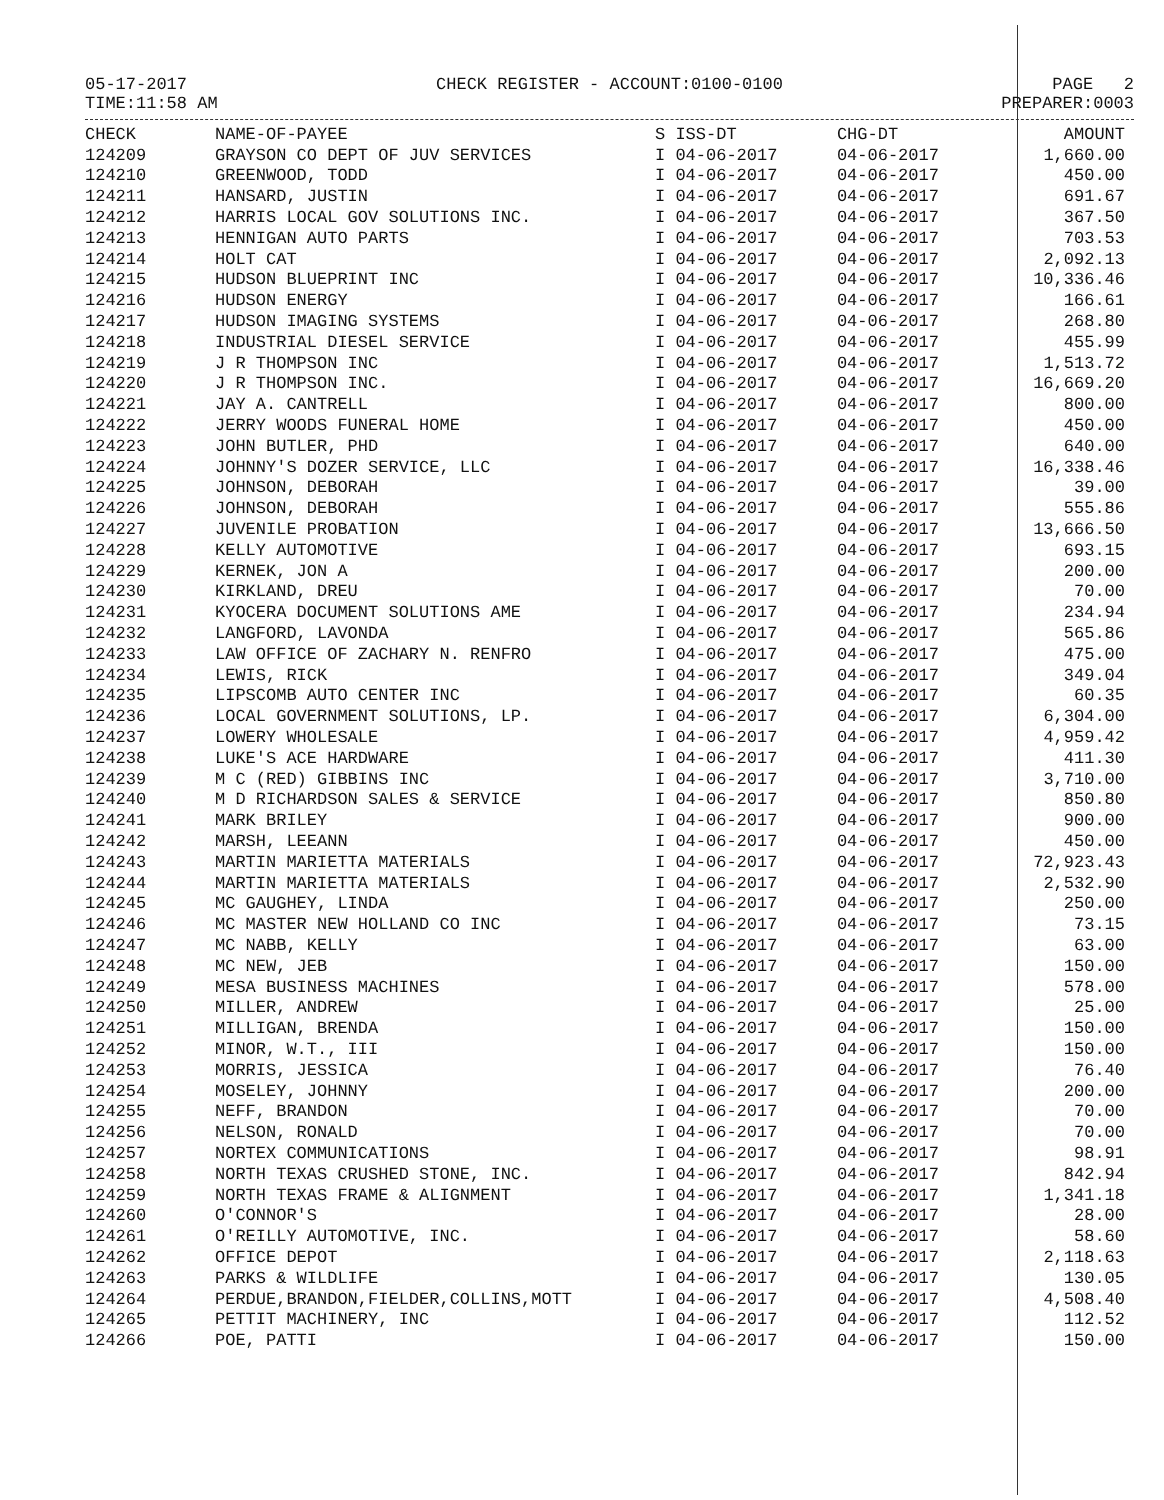05-17-2017
TIME:11:58 AM
CHECK REGISTER - ACCOUNT:0100-0100
PAGE 2
PREPARER:0003
| CHECK | NAME-OF-PAYEE | S ISS-DT | CHG-DT | AMOUNT |
| --- | --- | --- | --- | --- |
| 124209 | GRAYSON CO DEPT OF JUV SERVICES | I 04-06-2017 | 04-06-2017 | 1,660.00 |
| 124210 | GREENWOOD, TODD | I 04-06-2017 | 04-06-2017 | 450.00 |
| 124211 | HANSARD, JUSTIN | I 04-06-2017 | 04-06-2017 | 691.67 |
| 124212 | HARRIS LOCAL GOV SOLUTIONS INC. | I 04-06-2017 | 04-06-2017 | 367.50 |
| 124213 | HENNIGAN AUTO PARTS | I 04-06-2017 | 04-06-2017 | 703.53 |
| 124214 | HOLT CAT | I 04-06-2017 | 04-06-2017 | 2,092.13 |
| 124215 | HUDSON BLUEPRINT INC | I 04-06-2017 | 04-06-2017 | 10,336.46 |
| 124216 | HUDSON ENERGY | I 04-06-2017 | 04-06-2017 | 166.61 |
| 124217 | HUDSON IMAGING SYSTEMS | I 04-06-2017 | 04-06-2017 | 268.80 |
| 124218 | INDUSTRIAL DIESEL SERVICE | I 04-06-2017 | 04-06-2017 | 455.99 |
| 124219 | J R THOMPSON INC | I 04-06-2017 | 04-06-2017 | 1,513.72 |
| 124220 | J R THOMPSON INC. | I 04-06-2017 | 04-06-2017 | 16,669.20 |
| 124221 | JAY A. CANTRELL | I 04-06-2017 | 04-06-2017 | 800.00 |
| 124222 | JERRY WOODS FUNERAL HOME | I 04-06-2017 | 04-06-2017 | 450.00 |
| 124223 | JOHN BUTLER, PHD | I 04-06-2017 | 04-06-2017 | 640.00 |
| 124224 | JOHNNY'S DOZER SERVICE, LLC | I 04-06-2017 | 04-06-2017 | 16,338.46 |
| 124225 | JOHNSON, DEBORAH | I 04-06-2017 | 04-06-2017 | 39.00 |
| 124226 | JOHNSON, DEBORAH | I 04-06-2017 | 04-06-2017 | 555.86 |
| 124227 | JUVENILE PROBATION | I 04-06-2017 | 04-06-2017 | 13,666.50 |
| 124228 | KELLY AUTOMOTIVE | I 04-06-2017 | 04-06-2017 | 693.15 |
| 124229 | KERNEK, JON A | I 04-06-2017 | 04-06-2017 | 200.00 |
| 124230 | KIRKLAND, DREU | I 04-06-2017 | 04-06-2017 | 70.00 |
| 124231 | KYOCERA DOCUMENT SOLUTIONS AME | I 04-06-2017 | 04-06-2017 | 234.94 |
| 124232 | LANGFORD, LAVONDA | I 04-06-2017 | 04-06-2017 | 565.86 |
| 124233 | LAW OFFICE OF ZACHARY N. RENFRO | I 04-06-2017 | 04-06-2017 | 475.00 |
| 124234 | LEWIS, RICK | I 04-06-2017 | 04-06-2017 | 349.04 |
| 124235 | LIPSCOMB AUTO CENTER INC | I 04-06-2017 | 04-06-2017 | 60.35 |
| 124236 | LOCAL GOVERNMENT SOLUTIONS, LP. | I 04-06-2017 | 04-06-2017 | 6,304.00 |
| 124237 | LOWERY WHOLESALE | I 04-06-2017 | 04-06-2017 | 4,959.42 |
| 124238 | LUKE'S ACE HARDWARE | I 04-06-2017 | 04-06-2017 | 411.30 |
| 124239 | M C (RED) GIBBINS INC | I 04-06-2017 | 04-06-2017 | 3,710.00 |
| 124240 | M D RICHARDSON SALES & SERVICE | I 04-06-2017 | 04-06-2017 | 850.80 |
| 124241 | MARK BRILEY | I 04-06-2017 | 04-06-2017 | 900.00 |
| 124242 | MARSH, LEEANN | I 04-06-2017 | 04-06-2017 | 450.00 |
| 124243 | MARTIN MARIETTA MATERIALS | I 04-06-2017 | 04-06-2017 | 72,923.43 |
| 124244 | MARTIN MARIETTA MATERIALS | I 04-06-2017 | 04-06-2017 | 2,532.90 |
| 124245 | MC GAUGHEY, LINDA | I 04-06-2017 | 04-06-2017 | 250.00 |
| 124246 | MC MASTER NEW HOLLAND CO INC | I 04-06-2017 | 04-06-2017 | 73.15 |
| 124247 | MC NABB, KELLY | I 04-06-2017 | 04-06-2017 | 63.00 |
| 124248 | MC NEW, JEB | I 04-06-2017 | 04-06-2017 | 150.00 |
| 124249 | MESA BUSINESS MACHINES | I 04-06-2017 | 04-06-2017 | 578.00 |
| 124250 | MILLER, ANDREW | I 04-06-2017 | 04-06-2017 | 25.00 |
| 124251 | MILLIGAN, BRENDA | I 04-06-2017 | 04-06-2017 | 150.00 |
| 124252 | MINOR, W.T., III | I 04-06-2017 | 04-06-2017 | 150.00 |
| 124253 | MORRIS, JESSICA | I 04-06-2017 | 04-06-2017 | 76.40 |
| 124254 | MOSELEY, JOHNNY | I 04-06-2017 | 04-06-2017 | 200.00 |
| 124255 | NEFF, BRANDON | I 04-06-2017 | 04-06-2017 | 70.00 |
| 124256 | NELSON, RONALD | I 04-06-2017 | 04-06-2017 | 70.00 |
| 124257 | NORTEX COMMUNICATIONS | I 04-06-2017 | 04-06-2017 | 98.91 |
| 124258 | NORTH TEXAS CRUSHED STONE, INC. | I 04-06-2017 | 04-06-2017 | 842.94 |
| 124259 | NORTH TEXAS FRAME & ALIGNMENT | I 04-06-2017 | 04-06-2017 | 1,341.18 |
| 124260 | O'CONNOR'S | I 04-06-2017 | 04-06-2017 | 28.00 |
| 124261 | O'REILLY AUTOMOTIVE, INC. | I 04-06-2017 | 04-06-2017 | 58.60 |
| 124262 | OFFICE DEPOT | I 04-06-2017 | 04-06-2017 | 2,118.63 |
| 124263 | PARKS & WILDLIFE | I 04-06-2017 | 04-06-2017 | 130.05 |
| 124264 | PERDUE,BRANDON,FIELDER,COLLINS,MOTT | I 04-06-2017 | 04-06-2017 | 4,508.40 |
| 124265 | PETTIT MACHINERY, INC | I 04-06-2017 | 04-06-2017 | 112.52 |
| 124266 | POE, PATTI | I 04-06-2017 | 04-06-2017 | 150.00 |